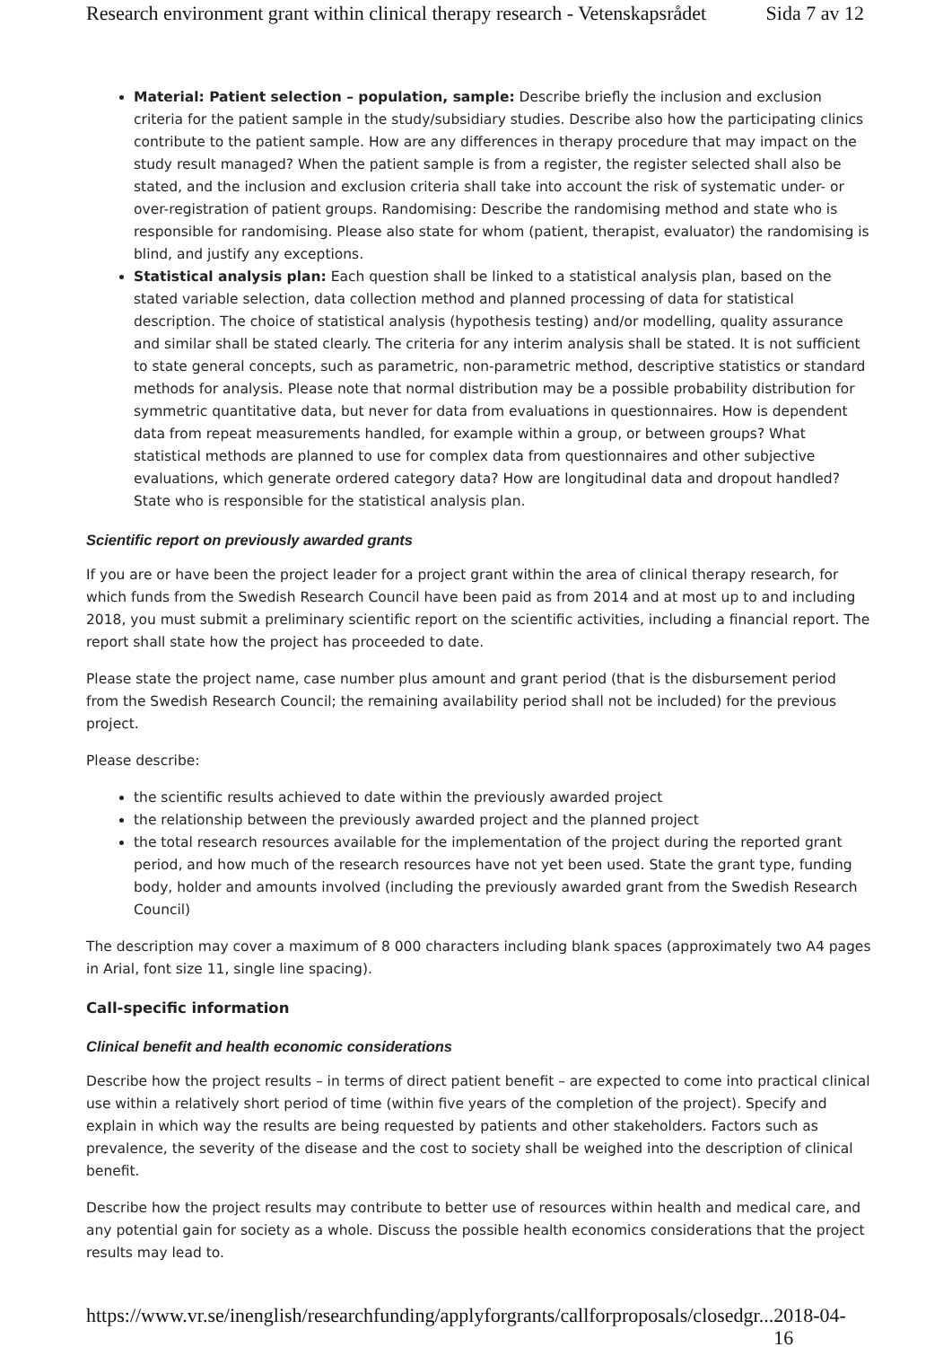Research environment grant within clinical therapy research - Vetenskapsrådet Sida 7 av 12
Material: Patient selection – population, sample: Describe briefly the inclusion and exclusion criteria for the patient sample in the study/subsidiary studies. Describe also how the participating clinics contribute to the patient sample. How are any differences in therapy procedure that may impact on the study result managed? When the patient sample is from a register, the register selected shall also be stated, and the inclusion and exclusion criteria shall take into account the risk of systematic under- or over-registration of patient groups. Randomising: Describe the randomising method and state who is responsible for randomising. Please also state for whom (patient, therapist, evaluator) the randomising is blind, and justify any exceptions.
Statistical analysis plan: Each question shall be linked to a statistical analysis plan, based on the stated variable selection, data collection method and planned processing of data for statistical description. The choice of statistical analysis (hypothesis testing) and/or modelling, quality assurance and similar shall be stated clearly. The criteria for any interim analysis shall be stated. It is not sufficient to state general concepts, such as parametric, non-parametric method, descriptive statistics or standard methods for analysis. Please note that normal distribution may be a possible probability distribution for symmetric quantitative data, but never for data from evaluations in questionnaires. How is dependent data from repeat measurements handled, for example within a group, or between groups? What statistical methods are planned to use for complex data from questionnaires and other subjective evaluations, which generate ordered category data? How are longitudinal data and dropout handled? State who is responsible for the statistical analysis plan.
Scientific report on previously awarded grants
If you are or have been the project leader for a project grant within the area of clinical therapy research, for which funds from the Swedish Research Council have been paid as from 2014 and at most up to and including 2018, you must submit a preliminary scientific report on the scientific activities, including a financial report. The report shall state how the project has proceeded to date.
Please state the project name, case number plus amount and grant period (that is the disbursement period from the Swedish Research Council; the remaining availability period shall not be included) for the previous project.
Please describe:
the scientific results achieved to date within the previously awarded project
the relationship between the previously awarded project and the planned project
the total research resources available for the implementation of the project during the reported grant period, and how much of the research resources have not yet been used. State the grant type, funding body, holder and amounts involved (including the previously awarded grant from the Swedish Research Council)
The description may cover a maximum of 8 000 characters including blank spaces (approximately two A4 pages in Arial, font size 11, single line spacing).
Call-specific information
Clinical benefit and health economic considerations
Describe how the project results – in terms of direct patient benefit – are expected to come into practical clinical use within a relatively short period of time (within five years of the completion of the project). Specify and explain in which way the results are being requested by patients and other stakeholders. Factors such as prevalence, the severity of the disease and the cost to society shall be weighed into the description of clinical benefit.
Describe how the project results may contribute to better use of resources within health and medical care, and any potential gain for society as a whole. Discuss the possible health economics considerations that the project results may lead to.
https://www.vr.se/inenglish/researchfunding/applyforgrants/callforproposals/closedgr... 2018-04-16